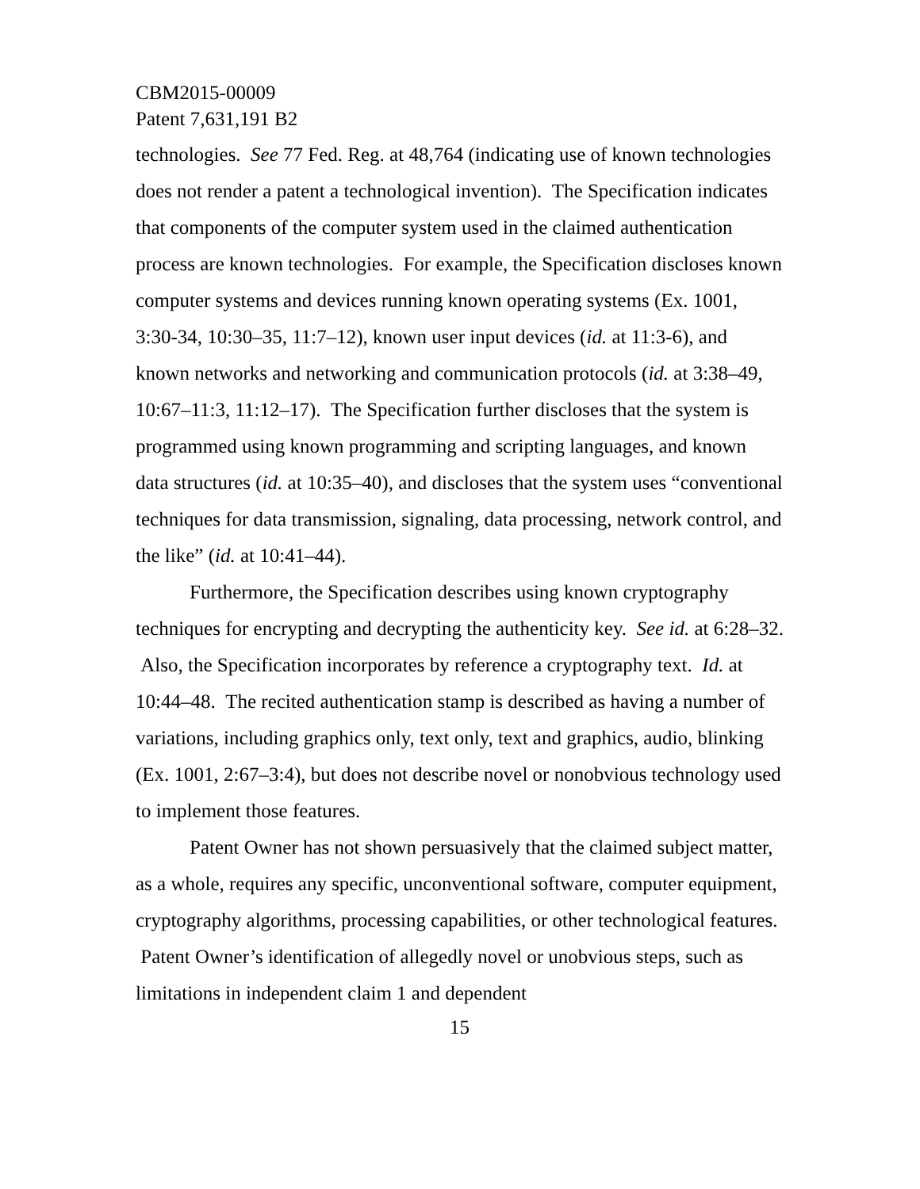CBM2015-00009
Patent 7,631,191 B2
technologies. See 77 Fed. Reg. at 48,764 (indicating use of known technologies does not render a patent a technological invention). The Specification indicates that components of the computer system used in the claimed authentication process are known technologies. For example, the Specification discloses known computer systems and devices running known operating systems (Ex. 1001, 3:30-34, 10:30–35, 11:7–12), known user input devices (id. at 11:3-6), and known networks and networking and communication protocols (id. at 3:38–49, 10:67–11:3, 11:12–17). The Specification further discloses that the system is programmed using known programming and scripting languages, and known data structures (id. at 10:35–40), and discloses that the system uses “conventional techniques for data transmission, signaling, data processing, network control, and the like” (id. at 10:41–44).
Furthermore, the Specification describes using known cryptography techniques for encrypting and decrypting the authenticity key. See id. at 6:28–32. Also, the Specification incorporates by reference a cryptography text. Id. at 10:44–48. The recited authentication stamp is described as having a number of variations, including graphics only, text only, text and graphics, audio, blinking (Ex. 1001, 2:67–3:4), but does not describe novel or nonobvious technology used to implement those features.
Patent Owner has not shown persuasively that the claimed subject matter, as a whole, requires any specific, unconventional software, computer equipment, cryptography algorithms, processing capabilities, or other technological features. Patent Owner’s identification of allegedly novel or unobvious steps, such as limitations in independent claim 1 and dependent
15